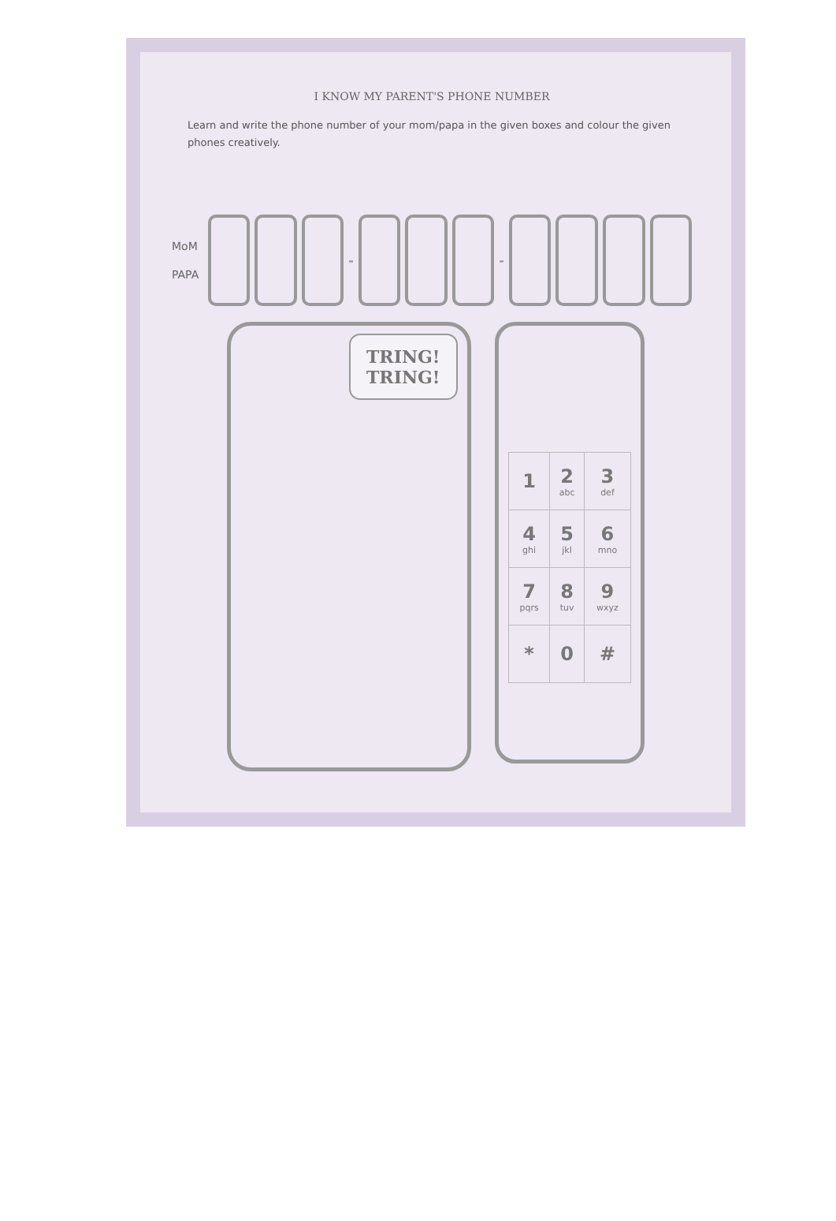I KNOW MY PARENT'S PHONE NUMBER
Learn and write the phone number of your mom/papa in the given boxes and colour the given phones creatively.
MoM
PAPA
- -
TRING!
TRING!
| 1 | 2 abc | 3 def |
| 4 ghi | 5 jkl | 6 mno |
| 7 pqrs | 8 tuv | 9 wxyz |
| * | 0 | # |